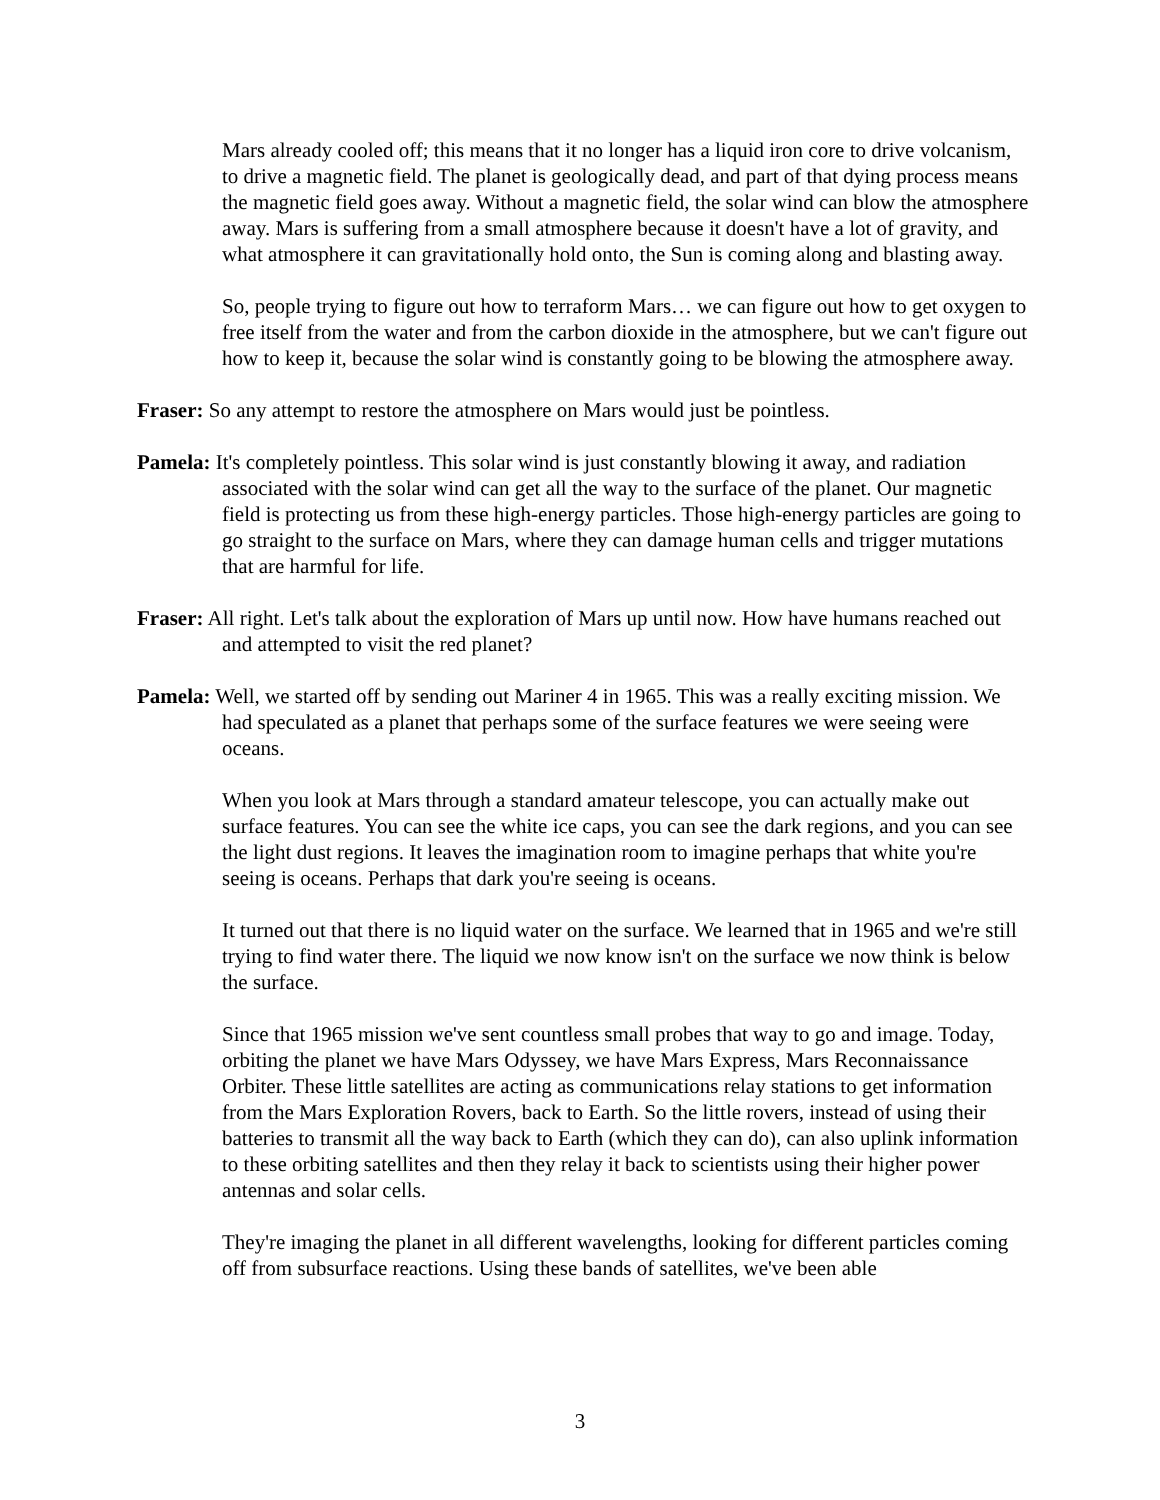Mars already cooled off; this means that it no longer has a liquid iron core to drive volcanism, to drive a magnetic field. The planet is geologically dead, and part of that dying process means the magnetic field goes away. Without a magnetic field, the solar wind can blow the atmosphere away. Mars is suffering from a small atmosphere because it doesn't have a lot of gravity, and what atmosphere it can gravitationally hold onto, the Sun is coming along and blasting away.
So, people trying to figure out how to terraform Mars… we can figure out how to get oxygen to free itself from the water and from the carbon dioxide in the atmosphere, but we can't figure out how to keep it, because the solar wind is constantly going to be blowing the atmosphere away.
Fraser: So any attempt to restore the atmosphere on Mars would just be pointless.
Pamela: It's completely pointless. This solar wind is just constantly blowing it away, and radiation associated with the solar wind can get all the way to the surface of the planet. Our magnetic field is protecting us from these high-energy particles. Those high-energy particles are going to go straight to the surface on Mars, where they can damage human cells and trigger mutations that are harmful for life.
Fraser: All right. Let's talk about the exploration of Mars up until now. How have humans reached out and attempted to visit the red planet?
Pamela: Well, we started off by sending out Mariner 4 in 1965. This was a really exciting mission. We had speculated as a planet that perhaps some of the surface features we were seeing were oceans.
When you look at Mars through a standard amateur telescope, you can actually make out surface features. You can see the white ice caps, you can see the dark regions, and you can see the light dust regions. It leaves the imagination room to imagine perhaps that white you're seeing is oceans. Perhaps that dark you're seeing is oceans.
It turned out that there is no liquid water on the surface. We learned that in 1965 and we're still trying to find water there. The liquid we now know isn't on the surface we now think is below the surface.
Since that 1965 mission we've sent countless small probes that way to go and image. Today, orbiting the planet we have Mars Odyssey, we have Mars Express, Mars Reconnaissance Orbiter. These little satellites are acting as communications relay stations to get information from the Mars Exploration Rovers, back to Earth. So the little rovers, instead of using their batteries to transmit all the way back to Earth (which they can do), can also uplink information to these orbiting satellites and then they relay it back to scientists using their higher power antennas and solar cells.
They're imaging the planet in all different wavelengths, looking for different particles coming off from subsurface reactions. Using these bands of satellites, we've been able
3